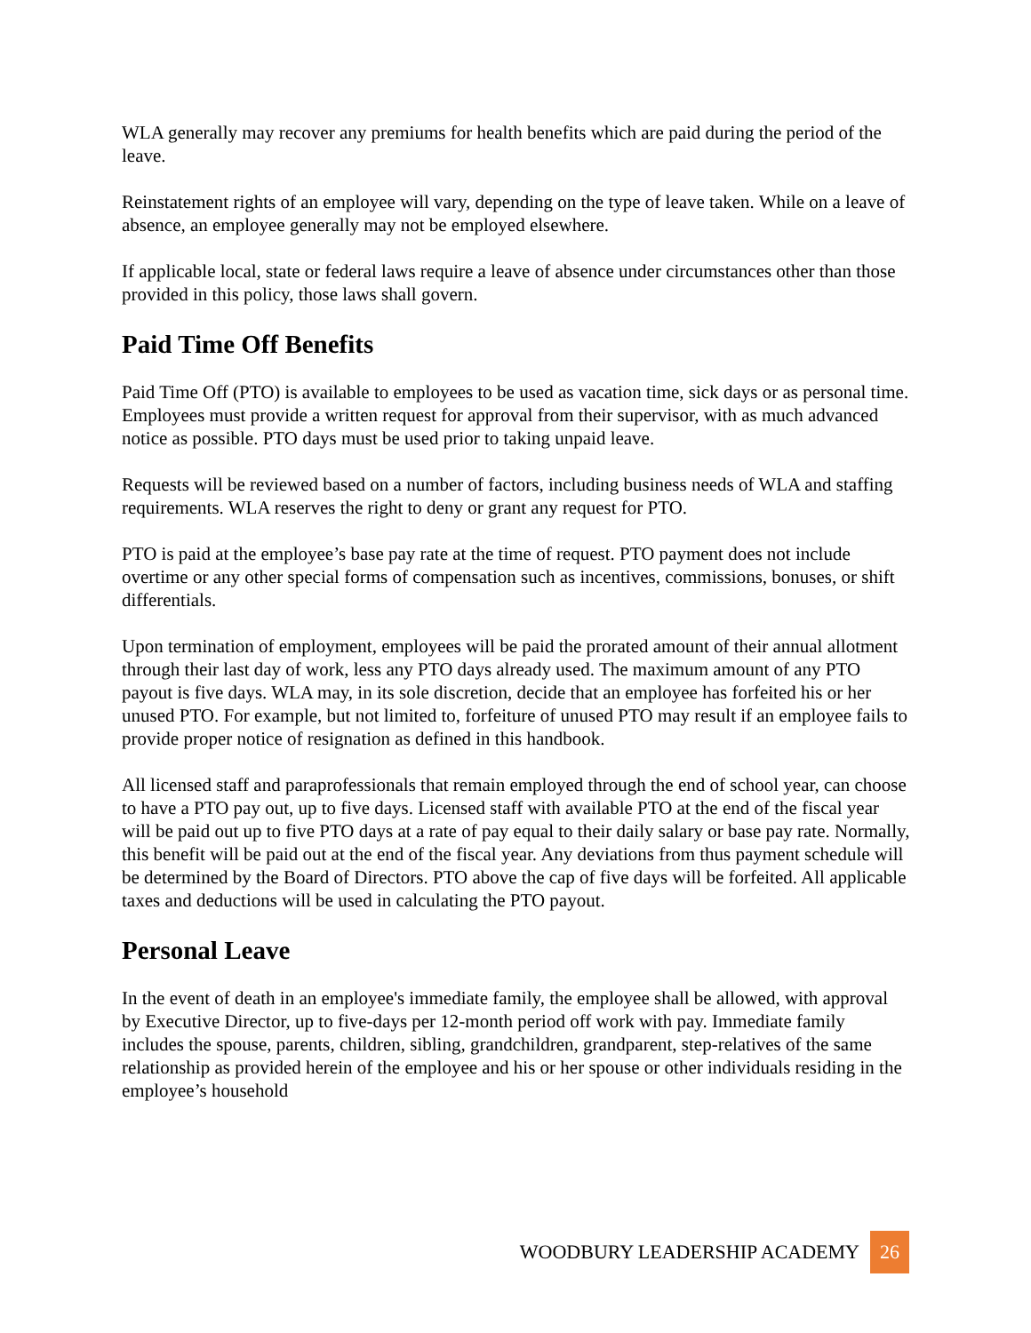WLA generally may recover any premiums for health benefits which are paid during the period of the leave.
Reinstatement rights of an employee will vary, depending on the type of leave taken. While on a leave of absence, an employee generally may not be employed elsewhere.
If applicable local, state or federal laws require a leave of absence under circumstances other than those provided in this policy, those laws shall govern.
Paid Time Off Benefits
Paid Time Off (PTO) is available to employees to be used as vacation time, sick days or as personal time. Employees must provide a written request for approval from their supervisor, with as much advanced notice as possible. PTO days must be used prior to taking unpaid leave.
Requests will be reviewed based on a number of factors, including business needs of WLA and staffing requirements. WLA reserves the right to deny or grant any request for PTO.
PTO is paid at the employee’s base pay rate at the time of request. PTO payment does not include overtime or any other special forms of compensation such as incentives, commissions, bonuses, or shift differentials.
Upon termination of employment, employees will be paid the prorated amount of their annual allotment through their last day of work, less any PTO days already used. The maximum amount of any PTO payout is five days. WLA may, in its sole discretion, decide that an employee has forfeited his or her unused PTO. For example, but not limited to, forfeiture of unused PTO may result if an employee fails to provide proper notice of resignation as defined in this handbook.
All licensed staff and paraprofessionals that remain employed through the end of school year, can choose to have a PTO pay out, up to five days. Licensed staff with available PTO at the end of the fiscal year will be paid out up to five PTO days at a rate of pay equal to their daily salary or base pay rate. Normally, this benefit will be paid out at the end of the fiscal year. Any deviations from thus payment schedule will be determined by the Board of Directors. PTO above the cap of five days will be forfeited. All applicable taxes and deductions will be used in calculating the PTO payout.
Personal Leave
In the event of death in an employee's immediate family, the employee shall be allowed, with approval by Executive Director, up to five-days per 12-month period off work with pay. Immediate family includes the spouse, parents, children, sibling, grandchildren, grandparent, step-relatives of the same relationship as provided herein of the employee and his or her spouse or other individuals residing in the employee’s household
WOODBURY LEADERSHIP ACADEMY 26